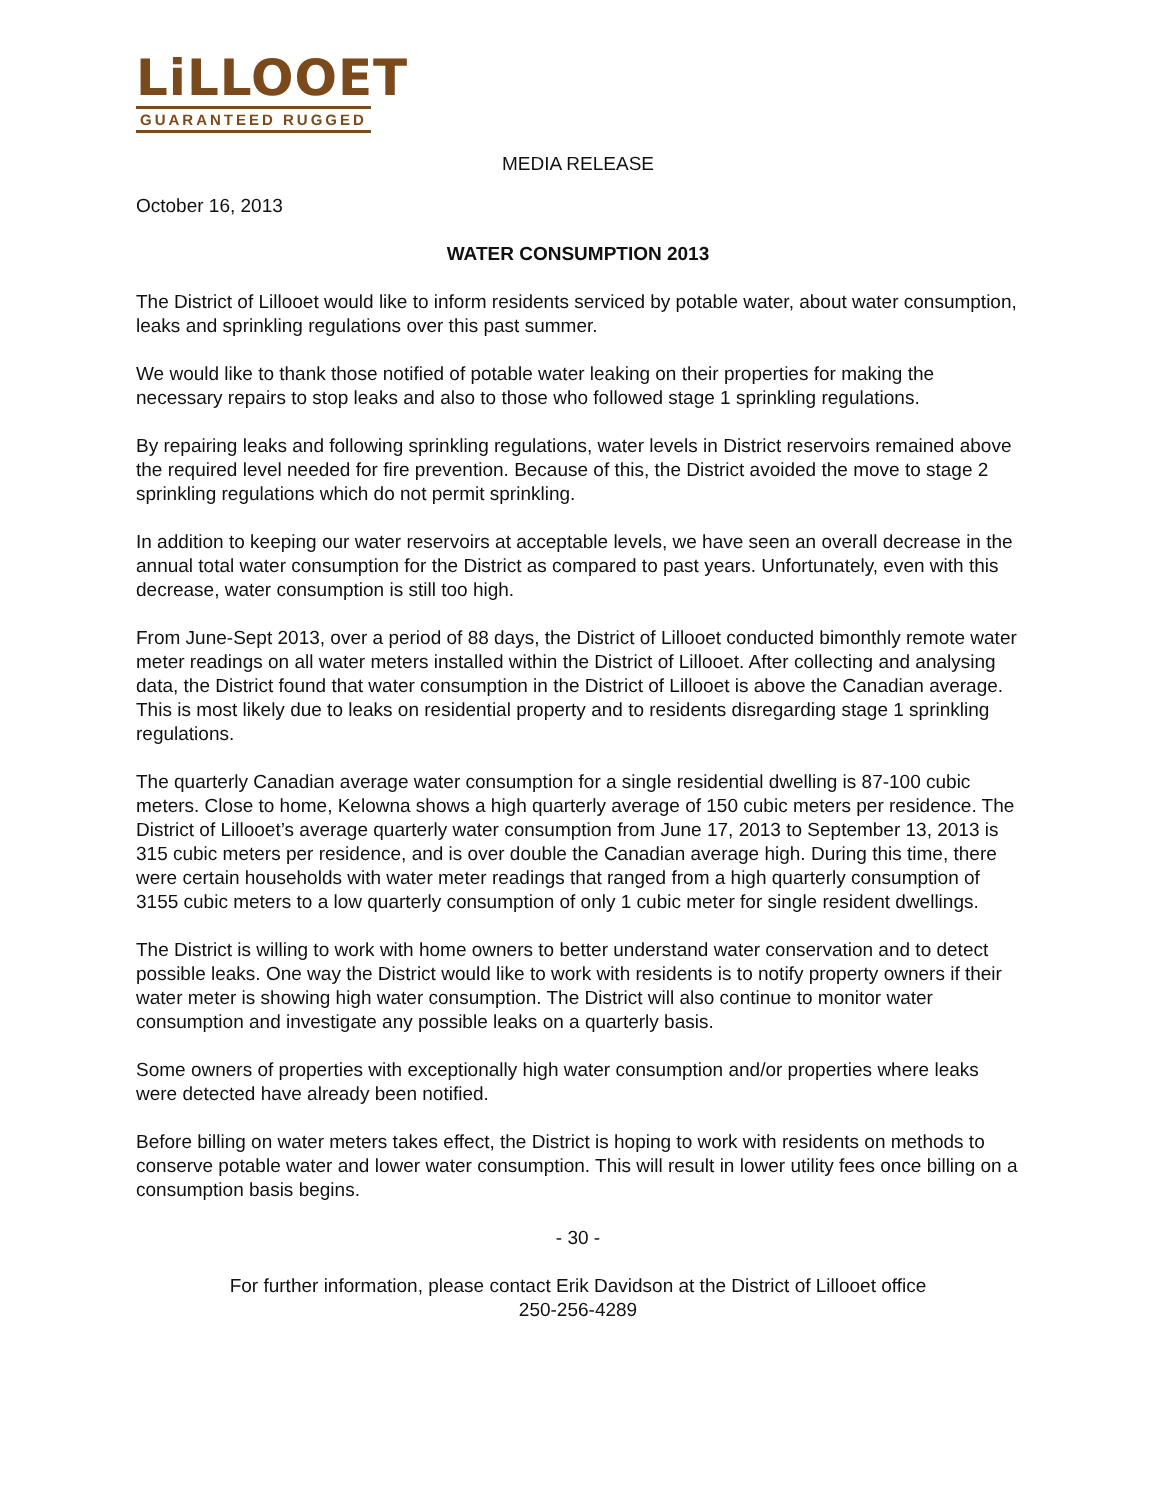LiLLOOET
GUARANTEED RUGGED
MEDIA RELEASE
October 16, 2013
WATER CONSUMPTION 2013
The District of Lillooet would like to inform residents serviced by potable water, about water consumption, leaks and sprinkling regulations over this past summer.
We would like to thank those notified of potable water leaking on their properties for making the necessary repairs to stop leaks and also to those who followed stage 1 sprinkling regulations.
By repairing leaks and following sprinkling regulations, water levels in District reservoirs remained above the required level needed for fire prevention. Because of this, the District avoided the move to stage 2 sprinkling regulations which do not permit sprinkling.
In addition to keeping our water reservoirs at acceptable levels, we have seen an overall decrease in the annual total water consumption for the District as compared to past years. Unfortunately, even with this decrease, water consumption is still too high.
From June-Sept 2013, over a period of 88 days, the District of Lillooet conducted bimonthly remote water meter readings on all water meters installed within the District of Lillooet. After collecting and analysing data, the District found that water consumption in the District of Lillooet is above the Canadian average. This is most likely due to leaks on residential property and to residents disregarding stage 1 sprinkling regulations.
The quarterly Canadian average water consumption for a single residential dwelling is 87-100 cubic meters. Close to home, Kelowna shows a high quarterly average of 150 cubic meters per residence. The District of Lillooet’s average quarterly water consumption from June 17, 2013 to September 13, 2013 is 315 cubic meters per residence, and is over double the Canadian average high. During this time, there were certain households with water meter readings that ranged from a high quarterly consumption of 3155 cubic meters to a low quarterly consumption of only 1 cubic meter for single resident dwellings.
The District is willing to work with home owners to better understand water conservation and to detect possible leaks. One way the District would like to work with residents is to notify property owners if their water meter is showing high water consumption. The District will also continue to monitor water consumption and investigate any possible leaks on a quarterly basis.
Some owners of properties with exceptionally high water consumption and/or properties where leaks were detected have already been notified.
Before billing on water meters takes effect, the District is hoping to work with residents on methods to conserve potable water and lower water consumption. This will result in lower utility fees once billing on a consumption basis begins.
- 30 -
For further information, please contact Erik Davidson at the District of Lillooet office
250-256-4289